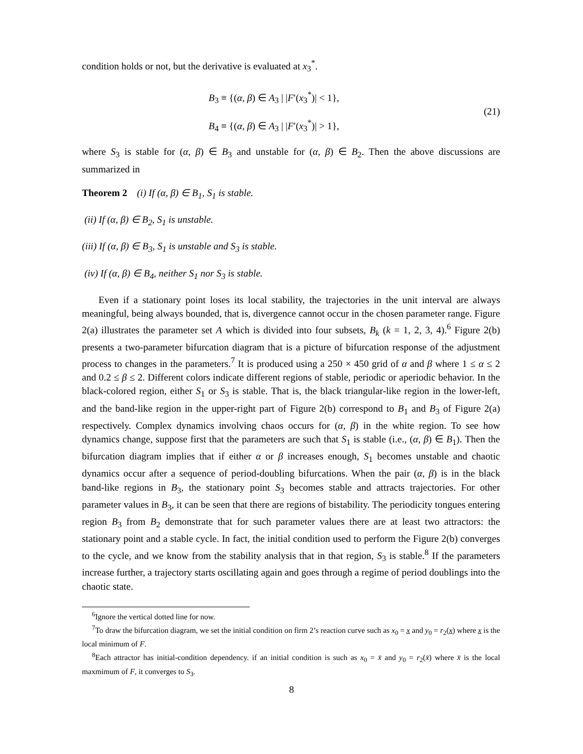condition holds or not, but the derivative is evaluated at x<sub>3</sub><sup>*</sup>.
B<sub>3</sub> ≡ {(α, β) ∈ A<sub>3</sub> | |F′(x<sub>3</sub><sup>*</sup>)| < 1},
B<sub>4</sub> ≡ {(α, β) ∈ A<sub>3</sub> | |F′(x<sub>3</sub><sup>*</sup>)| > 1},
(21)
where S<sub>3</sub> is stable for (α, β) ∈ B<sub>3</sub> and unstable for (α, β) ∈ B<sub>2</sub>. Then the above discussions are summarized in
Theorem 2 (i) If (α, β) ∈ B<sub>1</sub>, S<sub>1</sub> is stable.
(ii) If (α, β) ∈ B<sub>2</sub>, S<sub>1</sub> is unstable.
(iii) If (α, β) ∈ B<sub>3</sub>, S<sub>1</sub> is unstable and S<sub>3</sub> is stable.
(iv) If (α, β) ∈ B<sub>4</sub>, neither S<sub>1</sub> nor S<sub>3</sub> is stable.
Even if a stationary point loses its local stability, the trajectories in the unit interval are always meaningful, being always bounded, that is, divergence cannot occur in the chosen parameter range. Figure 2(a) illustrates the parameter set A which is divided into four subsets, B<sub>k</sub> (k = 1, 2, 3, 4).<sup>6</sup> Figure 2(b) presents a two-parameter bifurcation diagram that is a picture of bifurcation response of the adjustment process to changes in the parameters.<sup>7</sup> It is produced using a 250 × 450 grid of α and β where 1 ≤ α ≤ 2 and 0.2 ≤ β ≤ 2. Different colors indicate different regions of stable, periodic or aperiodic behavior. In the black-colored region, either S<sub>1</sub> or S<sub>3</sub> is stable. That is, the black triangular-like region in the lower-left, and the band-like region in the upper-right part of Figure 2(b) correspond to B<sub>1</sub> and B<sub>3</sub> of Figure 2(a) respectively. Complex dynamics involving chaos occurs for (α, β) in the white region. To see how dynamics change, suppose first that the parameters are such that S<sub>1</sub> is stable (i.e., (α, β) ∈ B<sub>1</sub>). Then the bifurcation diagram implies that if either α or β increases enough, S<sub>1</sub> becomes unstable and chaotic dynamics occur after a sequence of period-doubling bifurcations. When the pair (α, β) is in the black band-like regions in B<sub>3</sub>, the stationary point S<sub>3</sub> becomes stable and attracts trajectories. For other parameter values in B<sub>3</sub>, it can be seen that there are regions of bistability. The periodicity tongues entering region B<sub>3</sub> from B<sub>2</sub> demonstrate that for such parameter values there are at least two attractors: the stationary point and a stable cycle. In fact, the initial condition used to perform the Figure 2(b) converges to the cycle, and we know from the stability analysis that in that region, S<sub>3</sub> is stable.<sup>8</sup> If the parameters increase further, a trajectory starts oscillating again and goes through a regime of period doublings into the chaotic state.
<sup>6</sup> Ignore the vertical dotted line for now.
<sup>7</sup> To draw the bifurcation diagram, we set the initial condition on firm 2’s reaction curve such as x<sub>0</sub> = x and y<sub>0</sub> = r<sub>2</sub>(x) where x is the local minimum of F.
<sup>8</sup> Each attractor has initial-condition dependency. if an initial condition is such as x<sub>0</sub> = x̄ and y<sub>0</sub> = r<sub>2</sub>(x̄) where x̄ is the local maxmimum of F, it converges to S<sub>3</sub>.
8